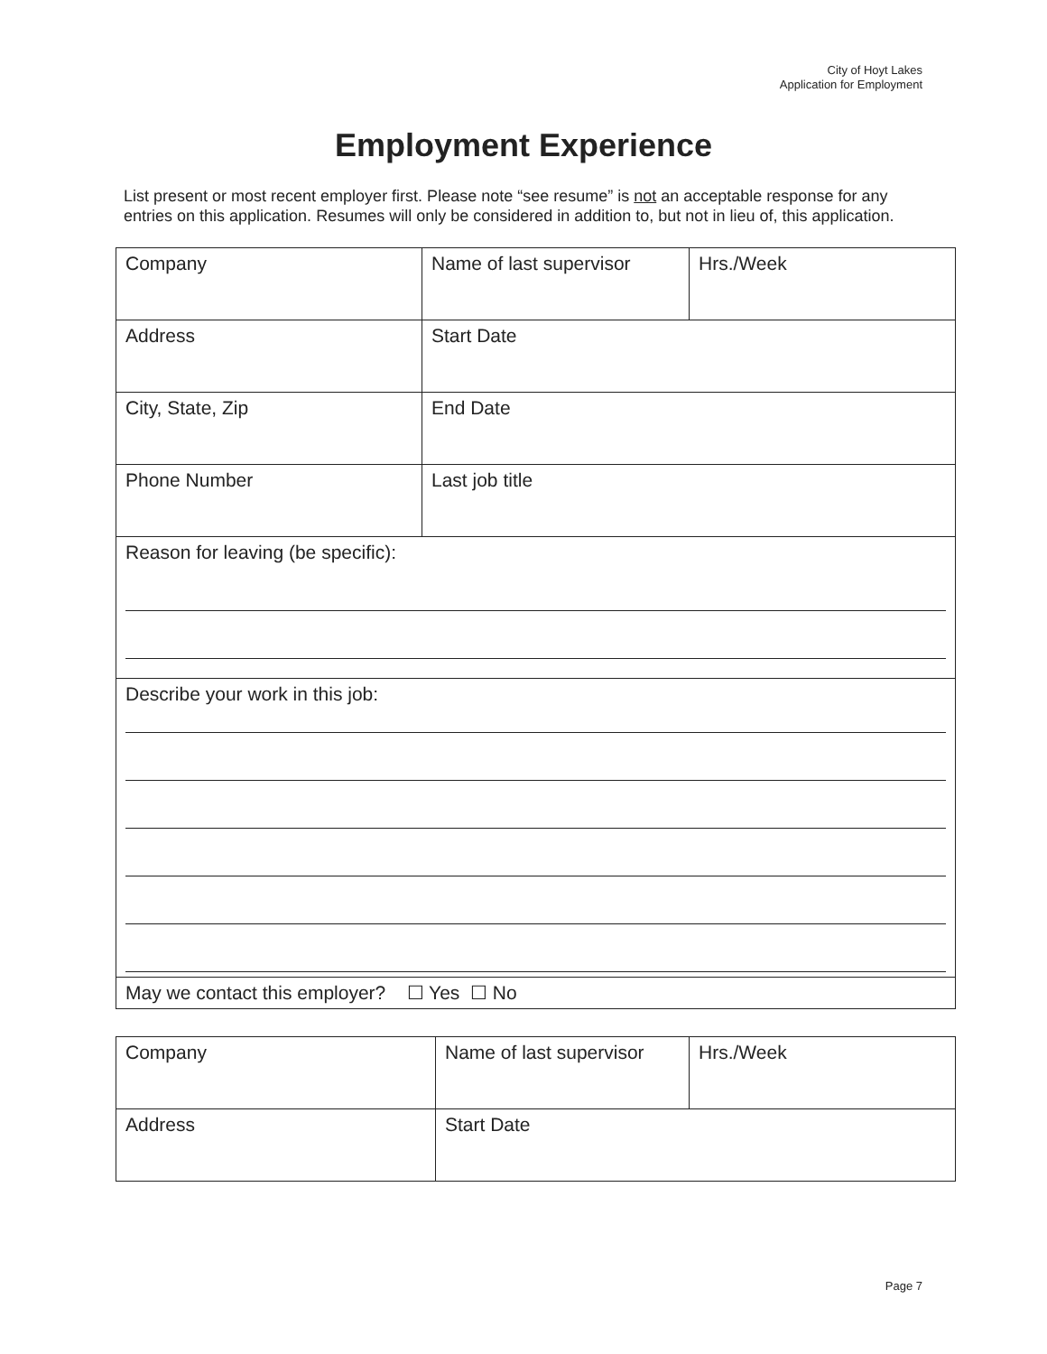City of Hoyt Lakes
Application for Employment
Employment Experience
List present or most recent employer first. Please note “see resume” is not an acceptable response for any entries on this application. Resumes will only be considered in addition to, but not in lieu of, this application.
| Company | Name of last supervisor | Hrs./Week |
| Address | Start Date | |
| City, State, Zip | End Date | |
| Phone Number | Last job title | |
| Reason for leaving (be specific): | | |
| Describe your work in this job: | | |
| May we contact this employer? ☐ Yes ☐ No | | |
| Company | Name of last supervisor | Hrs./Week |
| Address | Start Date | |
Page 7